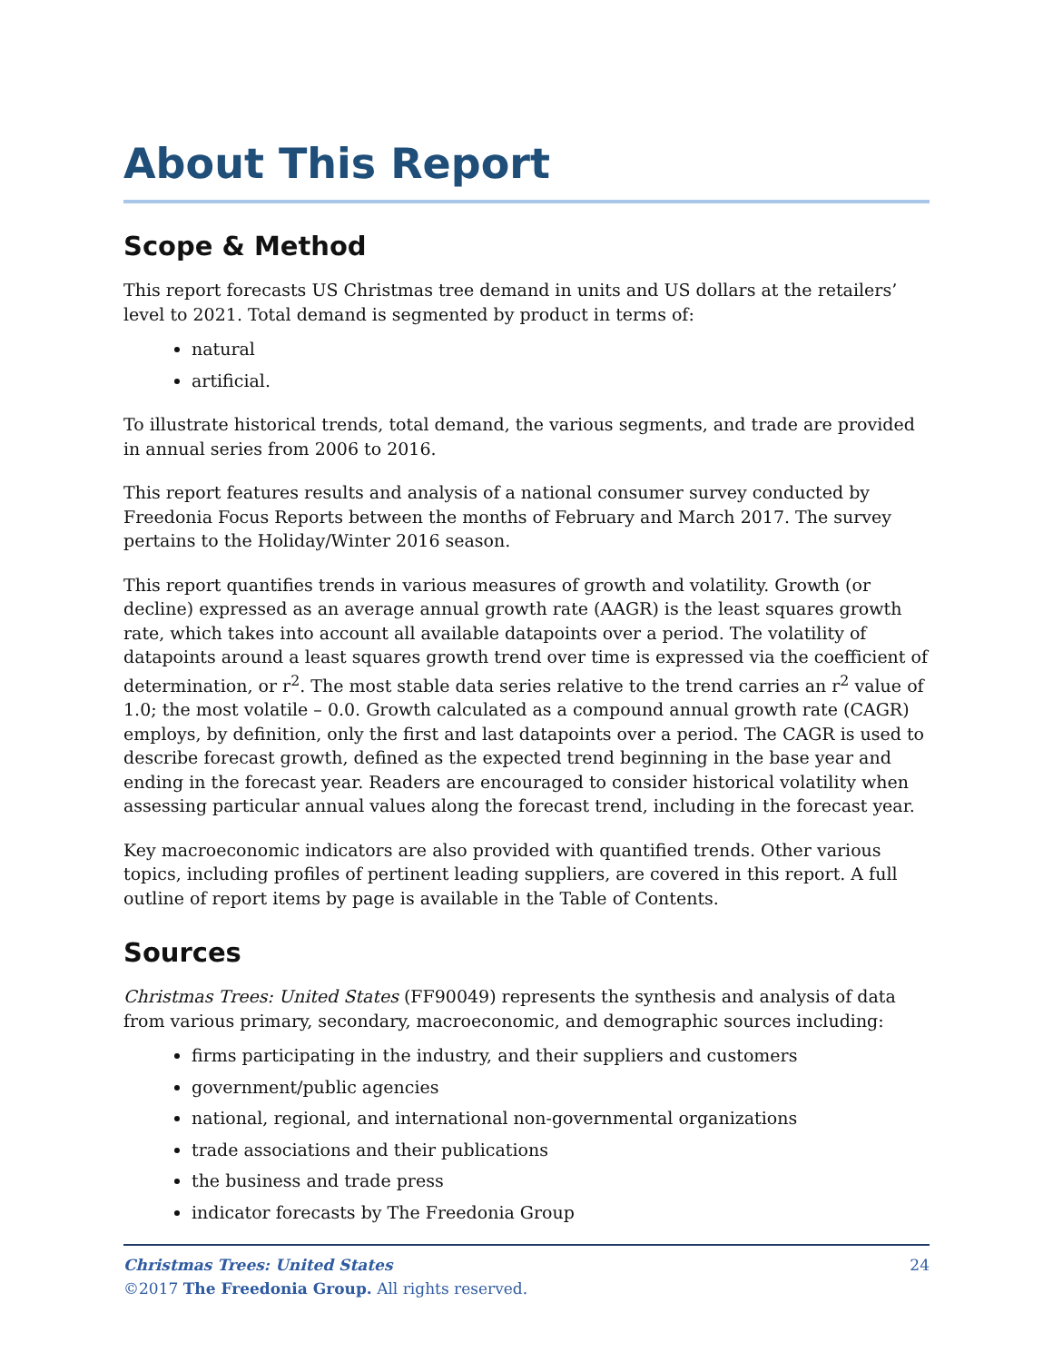About This Report
Scope & Method
This report forecasts US Christmas tree demand in units and US dollars at the retailers’ level to 2021. Total demand is segmented by product in terms of:
natural
artificial.
To illustrate historical trends, total demand, the various segments, and trade are provided in annual series from 2006 to 2016.
This report features results and analysis of a national consumer survey conducted by Freedonia Focus Reports between the months of February and March 2017. The survey pertains to the Holiday/Winter 2016 season.
This report quantifies trends in various measures of growth and volatility. Growth (or decline) expressed as an average annual growth rate (AAGR) is the least squares growth rate, which takes into account all available datapoints over a period. The volatility of datapoints around a least squares growth trend over time is expressed via the coefficient of determination, or r<sup>2</sup>. The most stable data series relative to the trend carries an r<sup>2</sup> value of 1.0; the most volatile – 0.0. Growth calculated as a compound annual growth rate (CAGR) employs, by definition, only the first and last datapoints over a period. The CAGR is used to describe forecast growth, defined as the expected trend beginning in the base year and ending in the forecast year. Readers are encouraged to consider historical volatility when assessing particular annual values along the forecast trend, including in the forecast year.
Key macroeconomic indicators are also provided with quantified trends. Other various topics, including profiles of pertinent leading suppliers, are covered in this report. A full outline of report items by page is available in the Table of Contents.
Sources
Christmas Trees: United States (FF90049) represents the synthesis and analysis of data from various primary, secondary, macroeconomic, and demographic sources including:
firms participating in the industry, and their suppliers and customers
government/public agencies
national, regional, and international non-governmental organizations
trade associations and their publications
the business and trade press
indicator forecasts by The Freedonia Group
24 Christmas Trees: United States
©2017 The Freedonia Group. All rights reserved.